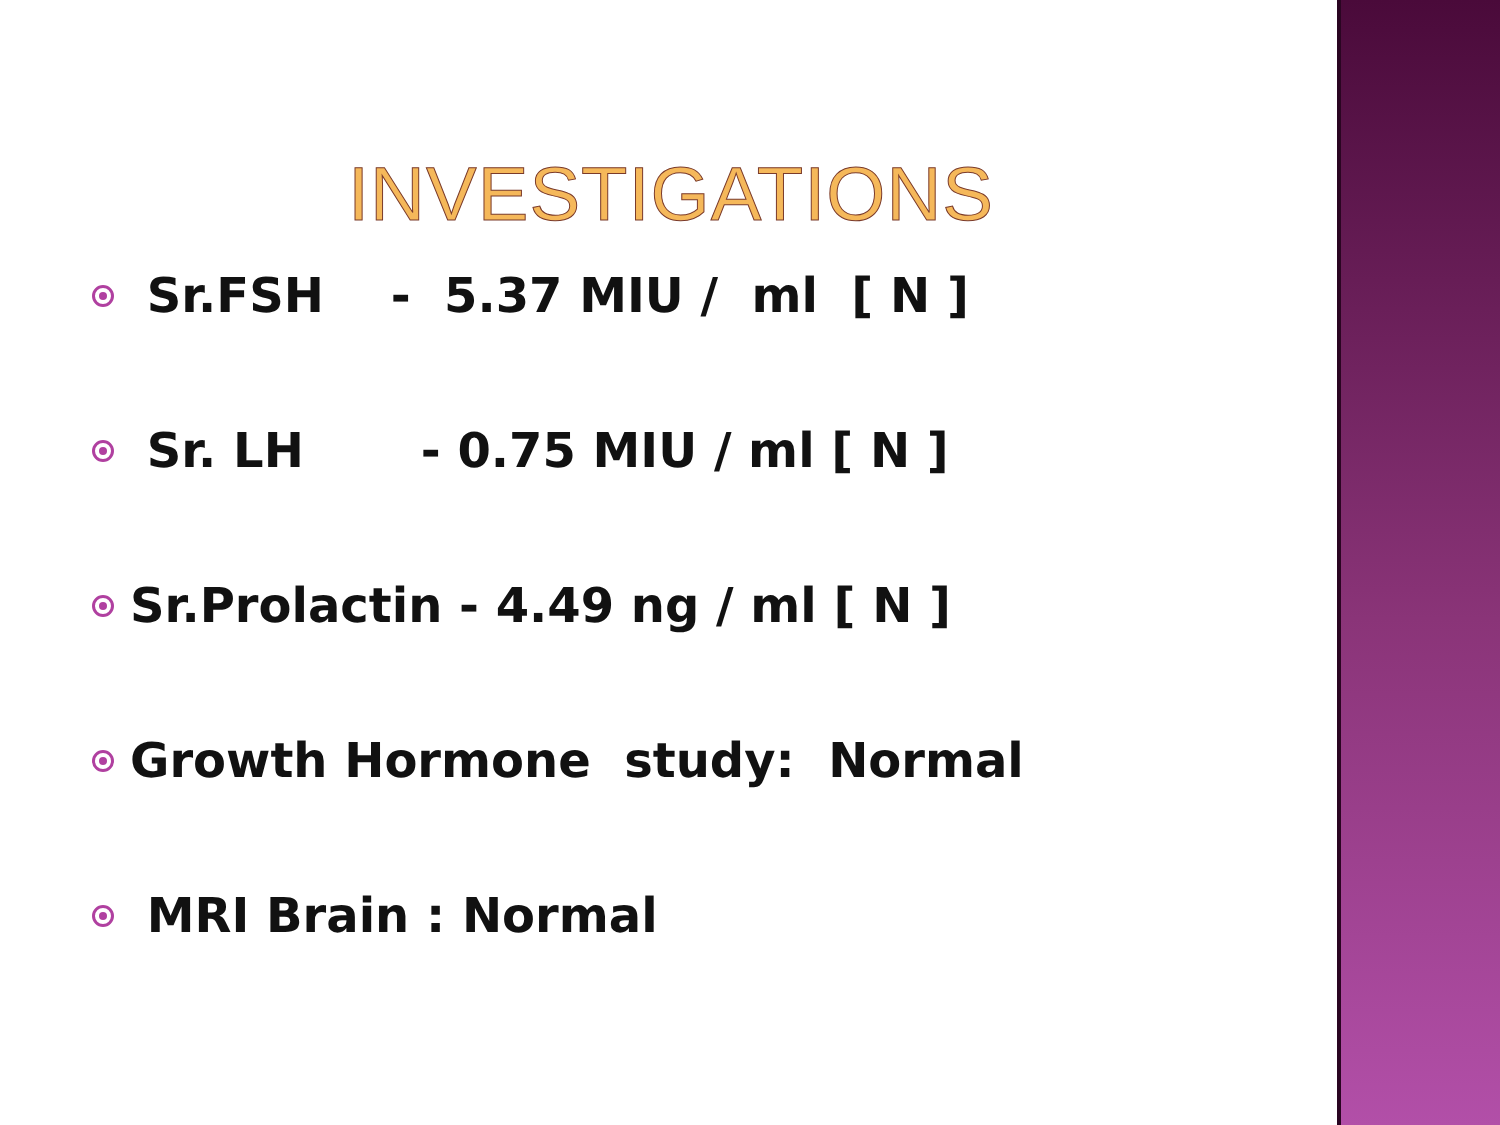INVESTIGATIONS
Sr.FSH - 5.37 MIU / ml [ N ]
Sr. LH - 0.75 MIU / ml [ N ]
Sr.Prolactin - 4.49 ng / ml [ N ]
Growth Hormone study: Normal
MRI Brain : Normal